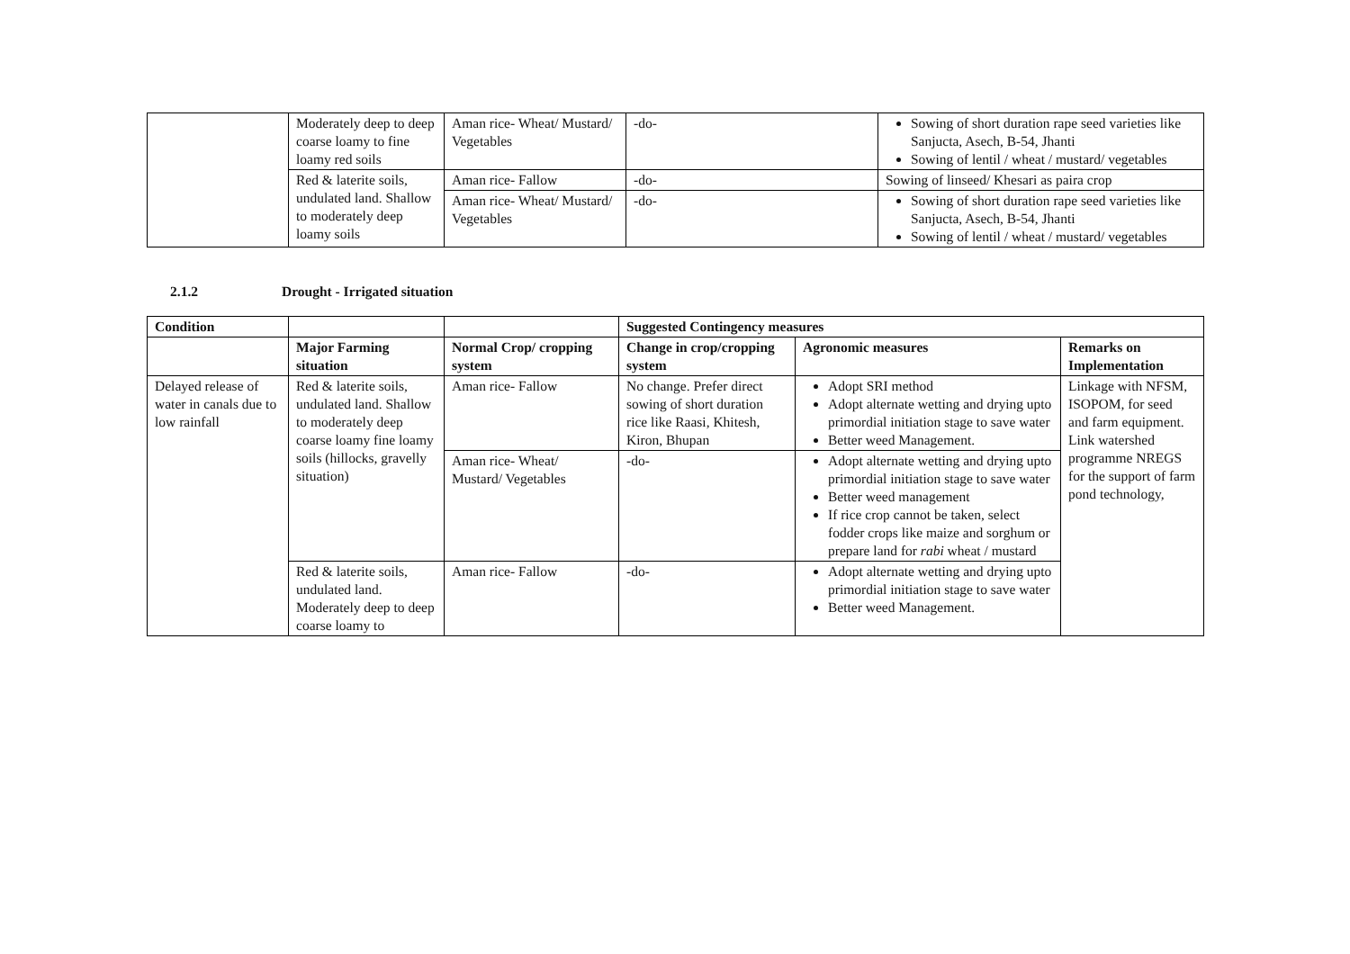| | Moderately deep to deep coarse loamy to fine loamy red soils | Aman rice- Wheat/ Mustard/ Vegetables | -do- | Sowing of short duration rape seed varieties like Sanjucta, Asech, B-54, Jhanti Sowing of lentil / wheat / mustard/ vegetables |
| | Red & laterite soils, undulated land. Shallow to moderately deep loamy soils | Aman rice- Fallow | -do- | Sowing of linseed/ Khesari as paira crop |
| | | Aman rice- Wheat/ Mustard/ Vegetables | -do- | Sowing of short duration rape seed varieties like Sanjucta, Asech, B-54, Jhanti Sowing of lentil / wheat / mustard/ vegetables |
2.1.2 Drought - Irrigated situation
| Condition | | | Suggested Contingency measures | | |
| --- | --- | --- | --- | --- | --- |
| | Major Farming situation | Normal Crop/ cropping system | Change in crop/cropping system | Agronomic measures | Remarks on Implementation |
| Delayed release of water in canals due to low rainfall | Red & laterite soils, undulated land. Shallow to moderately deep coarse loamy fine loamy soils (hillocks, gravelly situation) | Aman rice- Fallow | No change. Prefer direct sowing of short duration rice like Raasi, Khitesh, Kiron, Bhupan | Adopt SRI method Adopt alternate wetting and drying upto primordial initiation stage to save water Better weed Management. | Linkage with NFSM, ISOPOM, for seed and farm equipment. Link watershed programme NREGS for the support of farm pond technology, |
| | | Aman rice- Wheat/ Mustard/ Vegetables | -do- | Adopt alternate wetting and drying upto primordial initiation stage to save water Better weed management If rice crop cannot be taken, select fodder crops like maize and sorghum or prepare land for rabi wheat / mustard | |
| | Red & laterite soils, undulated land. Moderately deep to deep coarse loamy to | Aman rice- Fallow | -do- | Adopt alternate wetting and drying upto primordial initiation stage to save water Better weed Management. | |